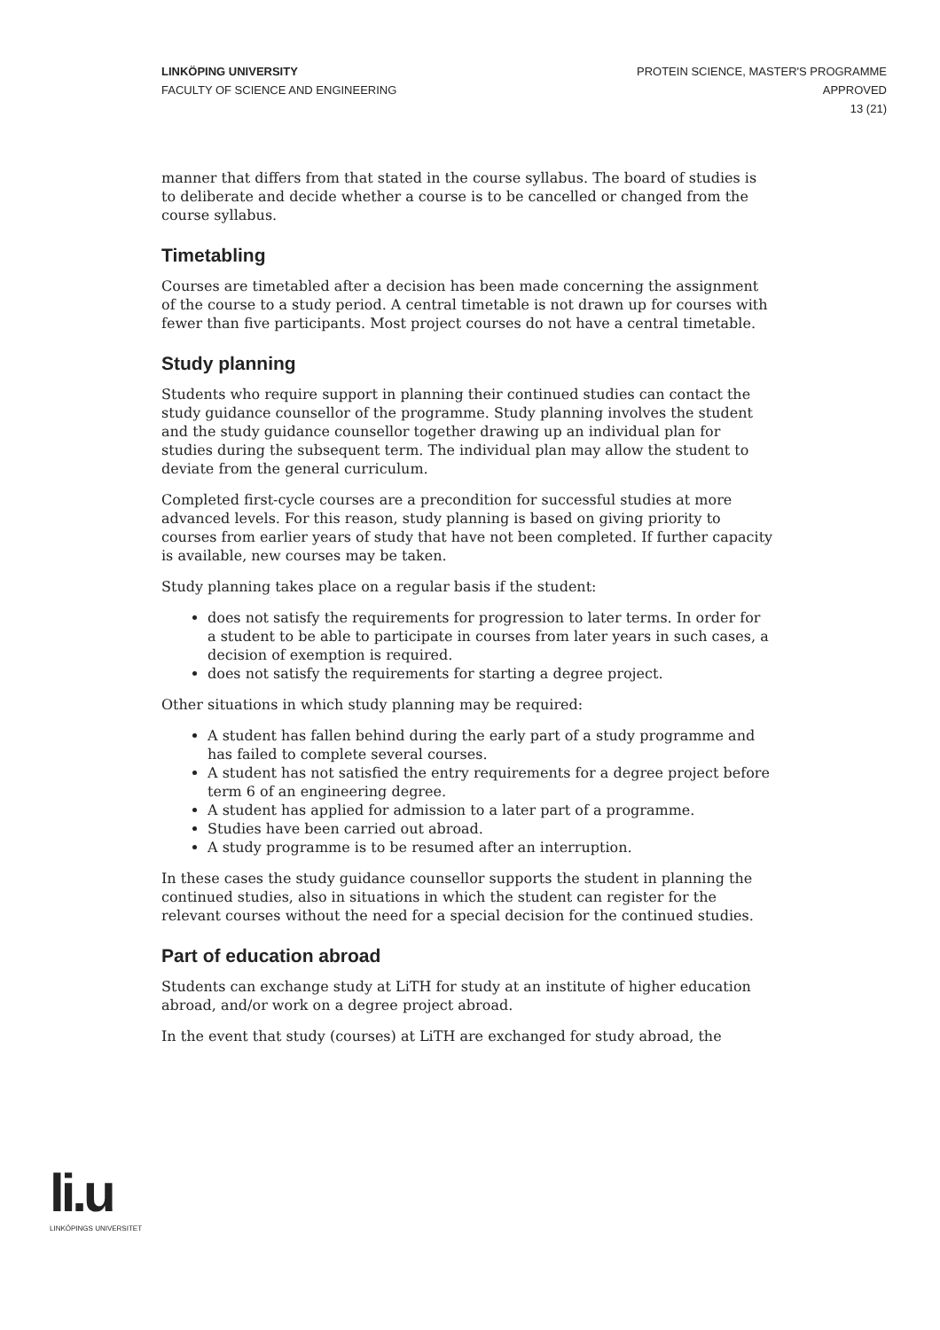LINKÖPING UNIVERSITY
FACULTY OF SCIENCE AND ENGINEERING
PROTEIN SCIENCE, MASTER'S PROGRAMME
APPROVED
13 (21)
manner that differs from that stated in the course syllabus. The board of studies is to deliberate and decide whether a course is to be cancelled or changed from the course syllabus.
Timetabling
Courses are timetabled after a decision has been made concerning the assignment of the course to a study period. A central timetable is not drawn up for courses with fewer than five participants. Most project courses do not have a central timetable.
Study planning
Students who require support in planning their continued studies can contact the study guidance counsellor of the programme. Study planning involves the student and the study guidance counsellor together drawing up an individual plan for studies during the subsequent term. The individual plan may allow the student to deviate from the general curriculum.
Completed first-cycle courses are a precondition for successful studies at more advanced levels. For this reason, study planning is based on giving priority to courses from earlier years of study that have not been completed. If further capacity is available, new courses may be taken.
Study planning takes place on a regular basis if the student:
does not satisfy the requirements for progression to later terms. In order for a student to be able to participate in courses from later years in such cases, a decision of exemption is required.
does not satisfy the requirements for starting a degree project.
Other situations in which study planning may be required:
A student has fallen behind during the early part of a study programme and has failed to complete several courses.
A student has not satisfied the entry requirements for a degree project before term 6 of an engineering degree.
A student has applied for admission to a later part of a programme.
Studies have been carried out abroad.
A study programme is to be resumed after an interruption.
In these cases the study guidance counsellor supports the student in planning the continued studies, also in situations in which the student can register for the relevant courses without the need for a special decision for the continued studies.
Part of education abroad
Students can exchange study at LiTH for study at an institute of higher education abroad, and/or work on a degree project abroad.
In the event that study (courses) at LiTH are exchanged for study abroad, the
li.u
LINKÖPINGS UNIVERSITET